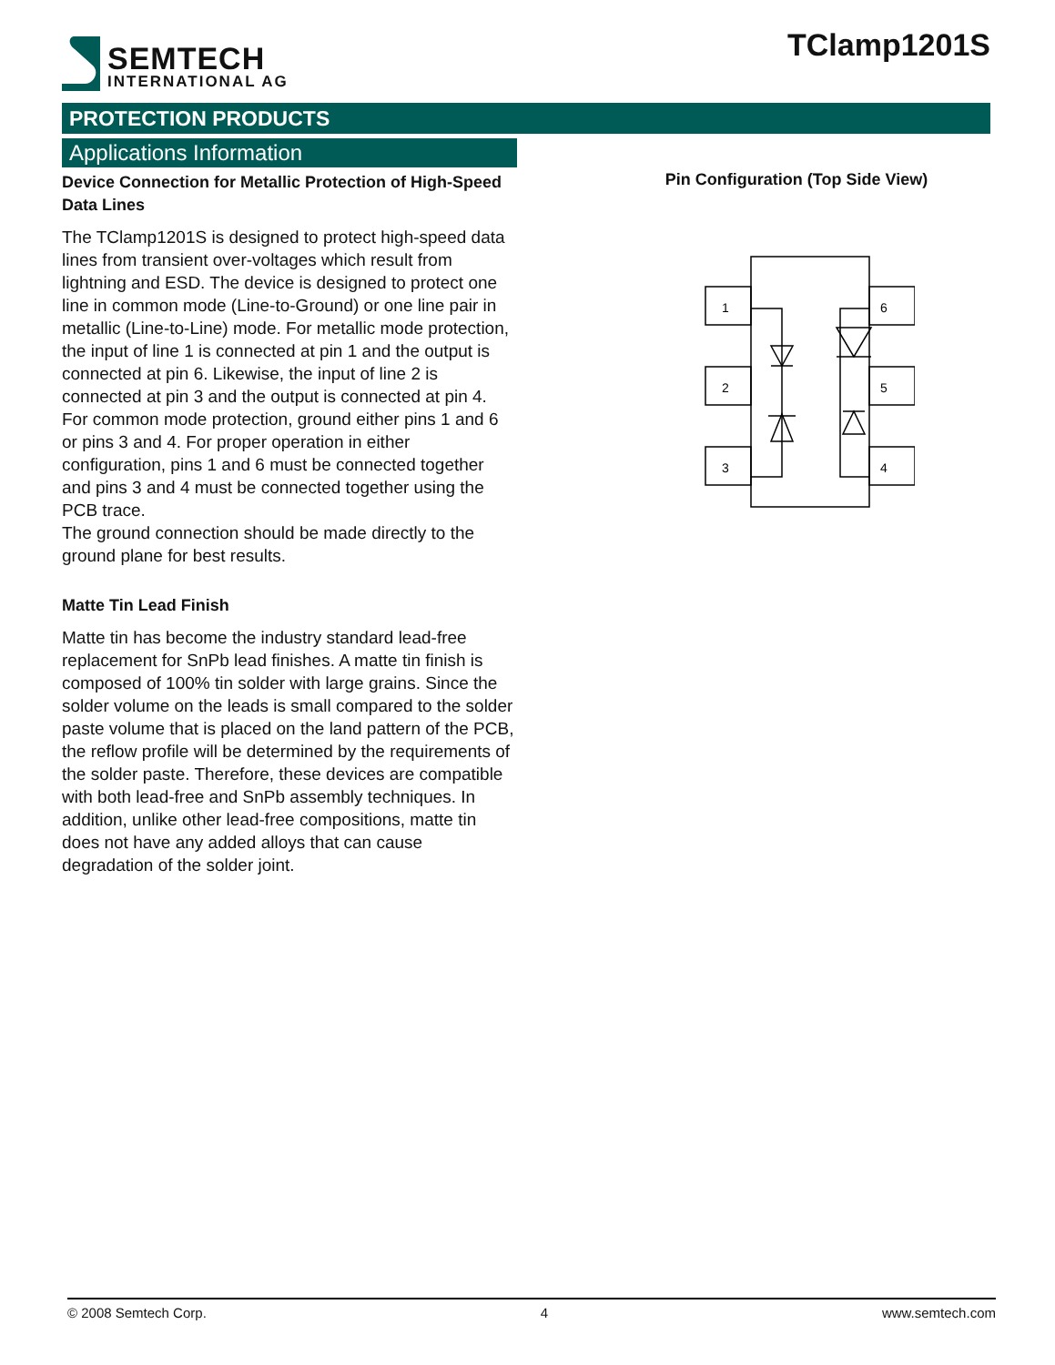SEMTECH
INTERNATIONAL AG
TClamp1201S
PROTECTION PRODUCTS
Applications Information
Device Connection for Metallic Protection of High-Speed Data Lines
The TClamp1201S is designed to protect high-speed data lines from transient over-voltages which result from lightning and ESD. The device is designed to protect one line in common mode (Line-to-Ground) or one line pair in metallic (Line-to-Line) mode. For metallic mode protection, the input of line 1 is connected at pin 1 and the output is connected at pin 6. Likewise, the input of line 2 is connected at pin 3 and the output is connected at pin 4. For common mode protection, ground either pins 1 and 6 or pins 3 and 4. For proper operation in either configuration, pins 1 and 6 must be connected together and pins 3 and 4 must be connected together using the PCB trace.
The ground connection should be made directly to the ground plane for best results.
Matte Tin Lead Finish
Matte tin has become the industry standard lead-free replacement for SnPb lead finishes. A matte tin finish is composed of 100% tin solder with large grains. Since the solder volume on the leads is small compared to the solder paste volume that is placed on the land pattern of the PCB, the reflow profile will be determined by the requirements of the solder paste. Therefore, these devices are compatible with both lead-free and SnPb assembly techniques. In addition, unlike other lead-free compositions, matte tin does not have any added alloys that can cause degradation of the solder joint.
Pin Configuration (Top Side View)
1
2
3
6
5
4
© 2008 Semtech Corp. 4 www.semtech.com